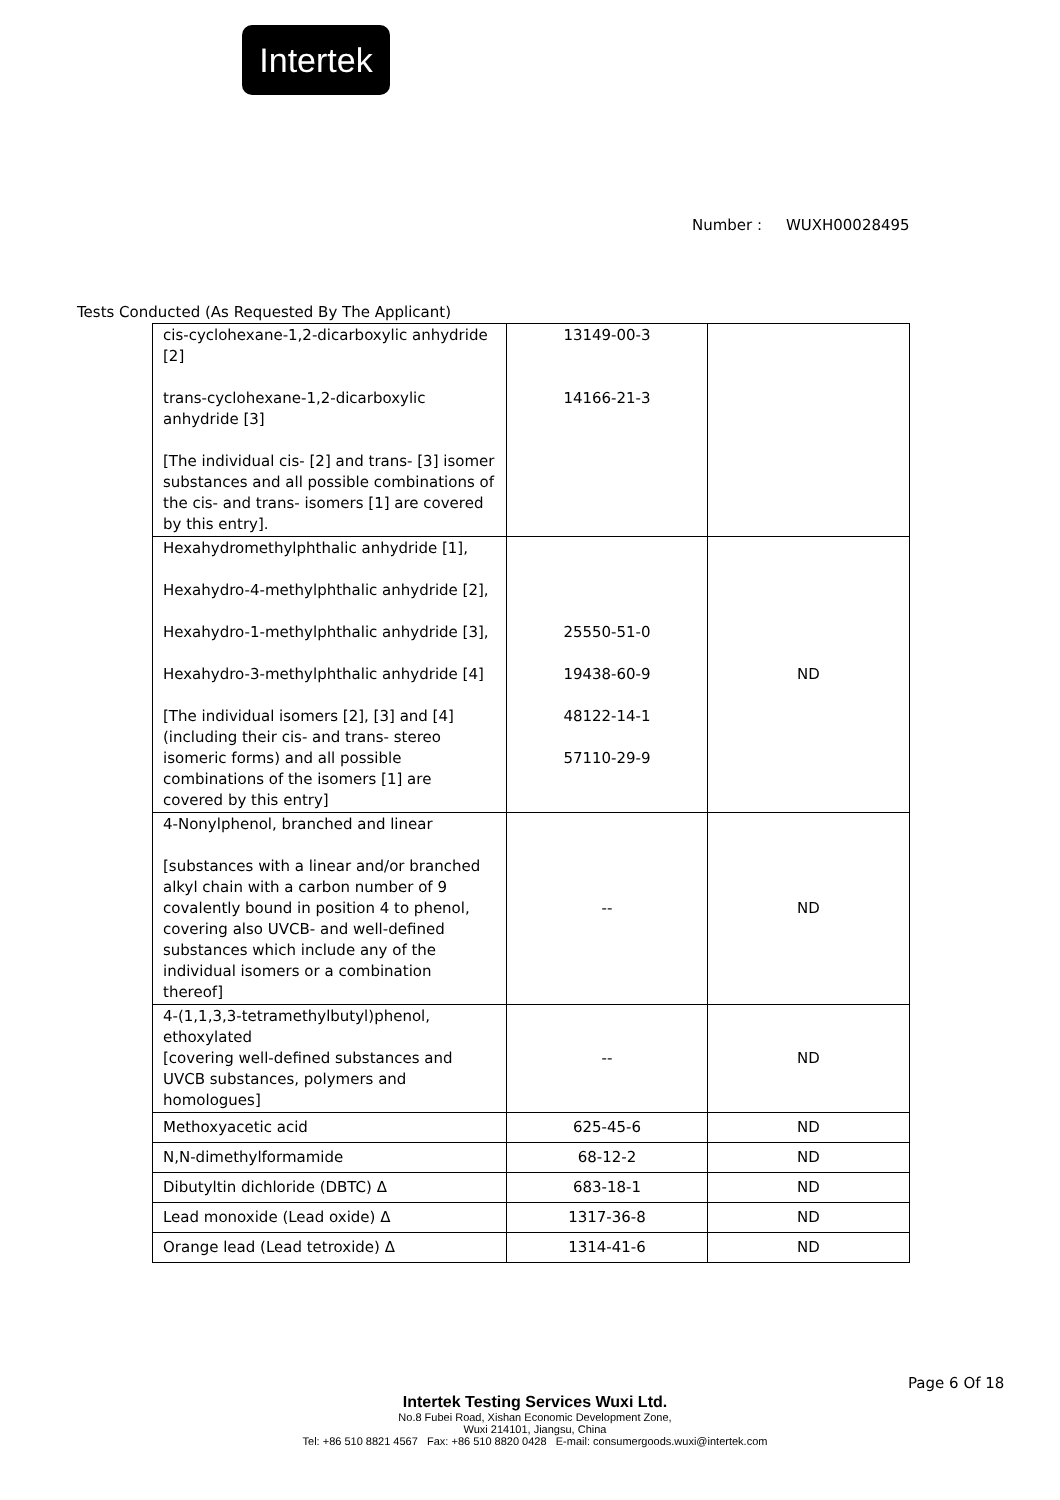Intertek
Number : WUXH00028495
Tests Conducted (As Requested By The Applicant)
| cis-cyclohexane-1,2-dicarboxylic anhydride [2] trans-cyclohexane-1,2-dicarboxylic anhydride [3] [The individual cis- [2] and trans- [3] isomer substances and all possible combinations of the cis- and trans- isomers [1] are covered by this entry]. | 13149-00-3 14166-21-3 | |
| Hexahydromethylphthalic anhydride [1], Hexahydro-4-methylphthalic anhydride [2], Hexahydro-1-methylphthalic anhydride [3], Hexahydro-3-methylphthalic anhydride [4] [The individual isomers [2], [3] and [4] (including their cis- and trans- stereo isomeric forms) and all possible combinations of the isomers [1] are covered by this entry] | 25550-51-0 19438-60-9 48122-14-1 57110-29-9 | ND |
| 4-Nonylphenol, branched and linear [substances with a linear and/or branched alkyl chain with a carbon number of 9 covalently bound in position 4 to phenol, covering also UVCB- and well-defined substances which include any of the individual isomers or a combination thereof] | -- | ND |
| 4-(1,1,3,3-tetramethylbutyl)phenol, ethoxylated [covering well-defined substances and UVCB substances, polymers and homologues] | -- | ND |
| Methoxyacetic acid | 625-45-6 | ND |
| N,N-dimethylformamide | 68-12-2 | ND |
| Dibutyltin dichloride (DBTC) Δ | 683-18-1 | ND |
| Lead monoxide (Lead oxide) Δ | 1317-36-8 | ND |
| Orange lead (Lead tetroxide) Δ | 1314-41-6 | ND |
Page 6 Of 18
Intertek Testing Services Wuxi Ltd.
No.8 Fubei Road, Xishan Economic Development Zone,
Wuxi 214101, Jiangsu, China
Tel: +86 510 8821 4567 Fax: +86 510 8820 0428 E-mail: consumergoods.wuxi@intertek.com